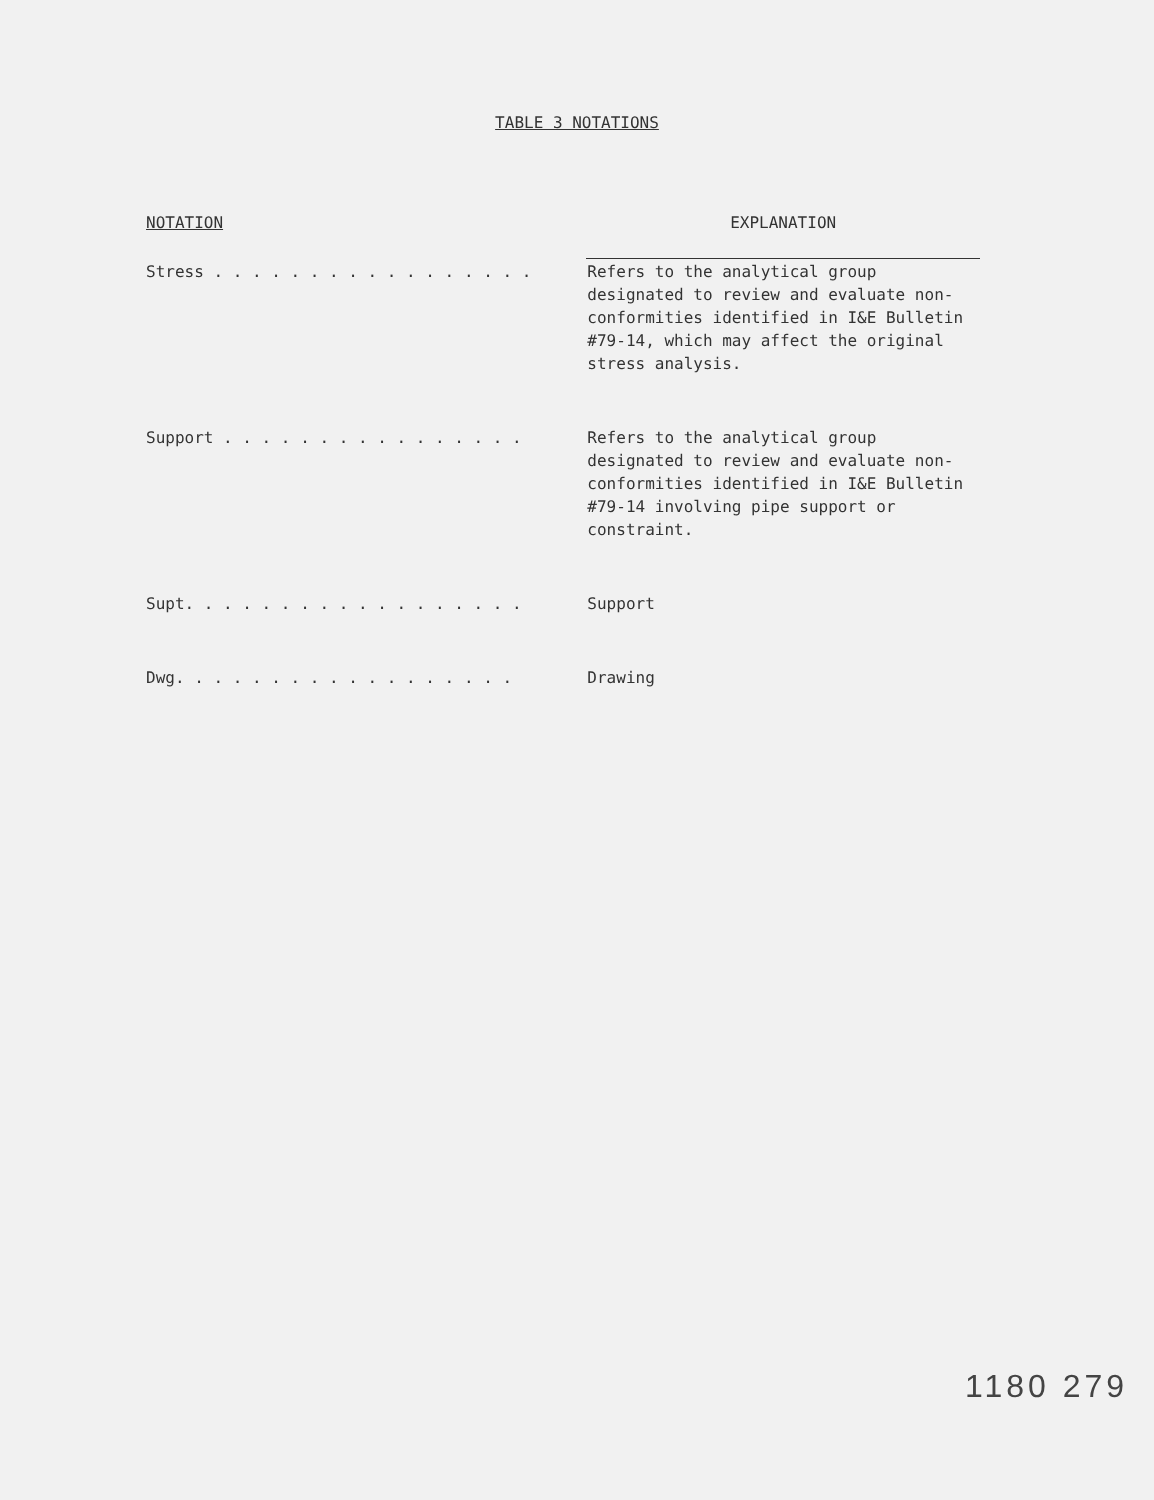TABLE 3 NOTATIONS
| NOTATION | EXPLANATION |
| --- | --- |
| Stress . . . . . . . . . . . . . . . . . | Refers to the analytical group designated to review and evaluate non-conformities identified in I&E Bulletin #79-14, which may affect the original stress analysis. |
| Support . . . . . . . . . . . . . . . . | Refers to the analytical group designated to review and evaluate non-conformities identified in I&E Bulletin #79-14 involving pipe support or constraint. |
| Supt. . . . . . . . . . . . . . . . . . | Support |
| Dwg. . . . . . . . . . . . . . . . . . | Drawing |
1180 279